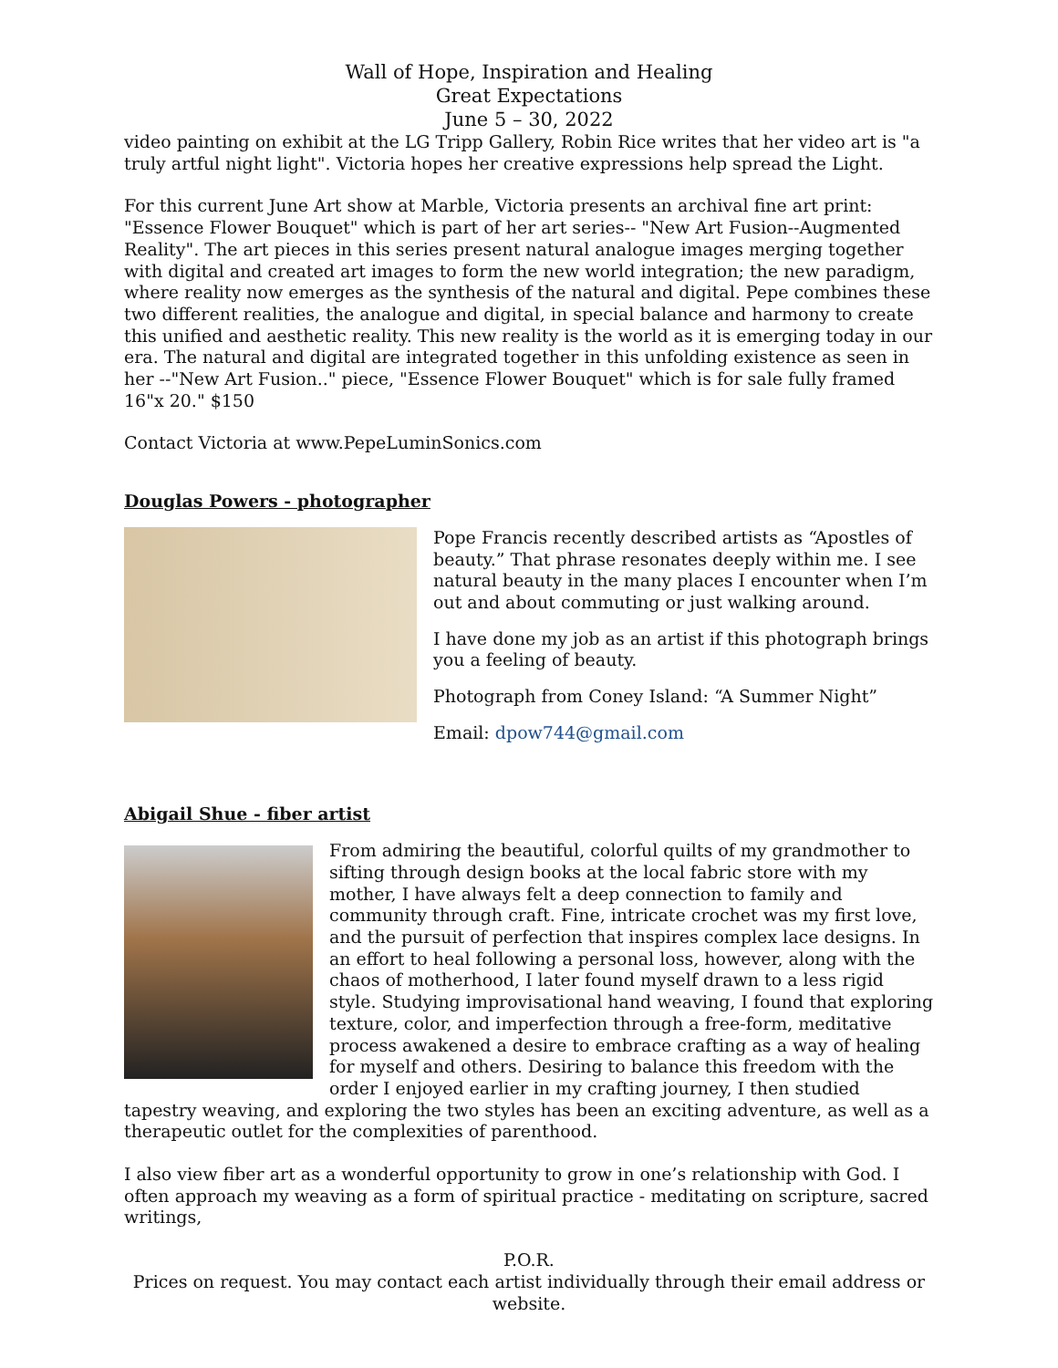Wall of Hope, Inspiration and Healing
Great Expectations
June 5 – 30, 2022
video painting on exhibit at the LG Tripp Gallery, Robin Rice writes that her video art is "a truly artful night light". Victoria hopes her creative expressions help spread the Light.
For this current June Art show at Marble, Victoria presents an archival fine art print: "Essence Flower Bouquet" which is part of her art series-- "New Art Fusion--Augmented Reality". The art pieces in this series present natural analogue images merging together with digital and created art images to form the new world integration; the new paradigm, where reality now emerges as the synthesis of the natural and digital. Pepe combines these two different realities, the analogue and digital, in special balance and harmony to create this unified and aesthetic reality. This new reality is the world as it is emerging today in our era. The natural and digital are integrated together in this unfolding existence as seen in her --"New Art Fusion.." piece, "Essence Flower Bouquet" which is for sale fully framed 16"x 20." $150
Contact Victoria at www.PepeLuminSonics.com
Douglas Powers - photographer
Pope Francis recently described artists as “Apostles of beauty.” That phrase resonates deeply within me. I see natural beauty in the many places I encounter when I’m out and about commuting or just walking around.
I have done my job as an artist if this photograph brings you a feeling of beauty.
Photograph from Coney Island: “A Summer Night”
Email: dpow744@gmail.com
Abigail Shue - fiber artist
From admiring the beautiful, colorful quilts of my grandmother to sifting through design books at the local fabric store with my mother, I have always felt a deep connection to family and community through craft. Fine, intricate crochet was my first love, and the pursuit of perfection that inspires complex lace designs. In an effort to heal following a personal loss, however, along with the chaos of motherhood, I later found myself drawn to a less rigid style. Studying improvisational hand weaving, I found that exploring texture, color, and imperfection through a free-form, meditative process awakened a desire to embrace crafting as a way of healing for myself and others. Desiring to balance this freedom with the order I enjoyed earlier in my crafting journey, I then studied tapestry weaving, and exploring the two styles has been an exciting adventure, as well as a therapeutic outlet for the complexities of parenthood.
I also view fiber art as a wonderful opportunity to grow in one’s relationship with God. I often approach my weaving as a form of spiritual practice - meditating on scripture, sacred writings,
P.O.R.
Prices on request. You may contact each artist individually through their email address or website.